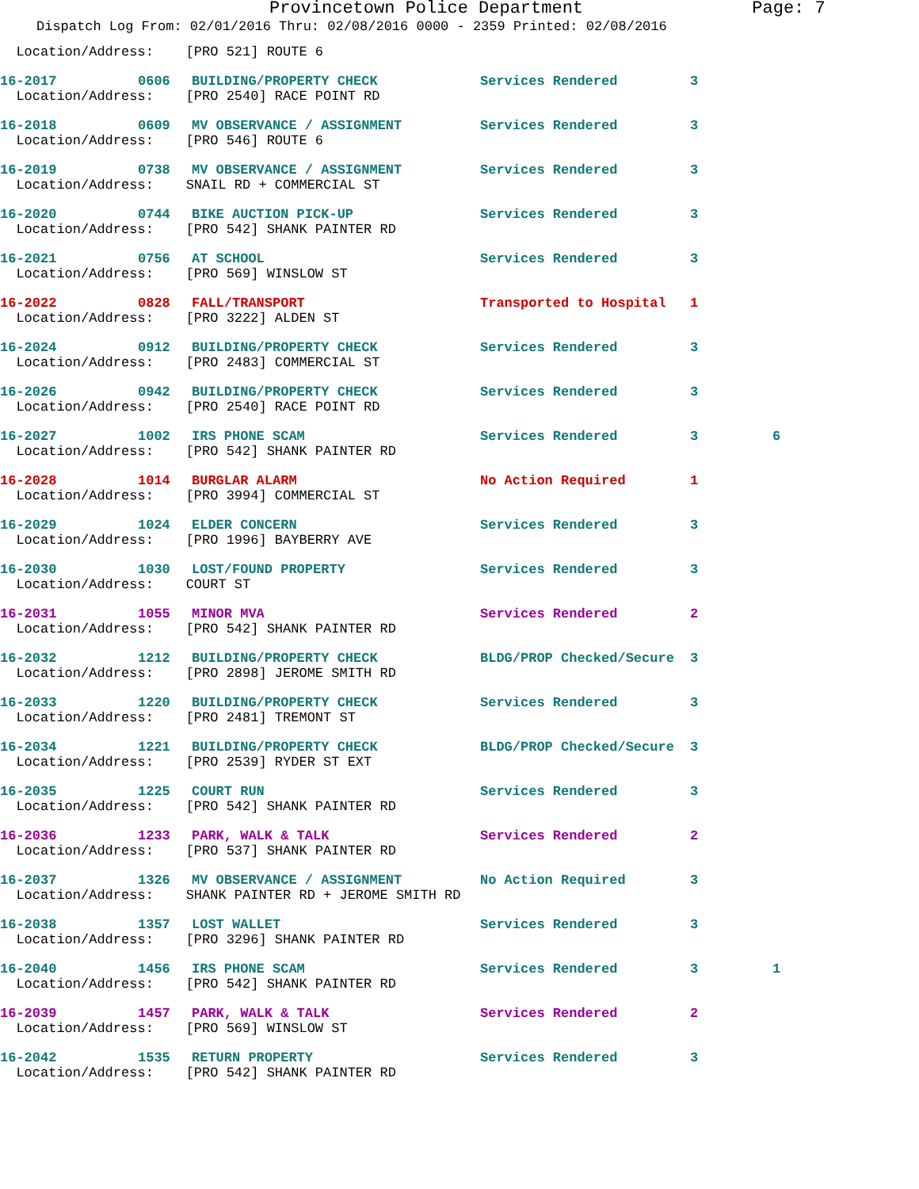Provincetown Police Department Page: 7
Dispatch Log From: 02/01/2016 Thru: 02/08/2016 0000 - 2359 Printed: 02/08/2016
| Location/Address: [PRO 521] ROUTE 6 | | | | | |
| 16-2017 | 0606 | BUILDING/PROPERTY CHECK | Services Rendered | 3 | |
| Location/Address: [PRO 2540] RACE POINT RD | | | | | |
| 16-2018 | 0609 | MV OBSERVANCE / ASSIGNMENT | Services Rendered | 3 | |
| Location/Address: [PRO 546] ROUTE 6 | | | | | |
| 16-2019 | 0738 | MV OBSERVANCE / ASSIGNMENT | Services Rendered | 3 | |
| Location/Address: SNAIL RD + COMMERCIAL ST | | | | | |
| 16-2020 | 0744 | BIKE AUCTION PICK-UP | Services Rendered | 3 | |
| Location/Address: [PRO 542] SHANK PAINTER RD | | | | | |
| 16-2021 | 0756 | AT SCHOOL | Services Rendered | 3 | |
| Location/Address: [PRO 569] WINSLOW ST | | | | | |
| 16-2022 | 0828 | FALL/TRANSPORT | Transported to Hospital | 1 | |
| Location/Address: [PRO 3222] ALDEN ST | | | | | |
| 16-2024 | 0912 | BUILDING/PROPERTY CHECK | Services Rendered | 3 | |
| Location/Address: [PRO 2483] COMMERCIAL ST | | | | | |
| 16-2026 | 0942 | BUILDING/PROPERTY CHECK | Services Rendered | 3 | |
| Location/Address: [PRO 2540] RACE POINT RD | | | | | |
| 16-2027 | 1002 | IRS PHONE SCAM | Services Rendered | 3 | 6 |
| Location/Address: [PRO 542] SHANK PAINTER RD | | | | | |
| 16-2028 | 1014 | BURGLAR ALARM | No Action Required | 1 | |
| Location/Address: [PRO 3994] COMMERCIAL ST | | | | | |
| 16-2029 | 1024 | ELDER CONCERN | Services Rendered | 3 | |
| Location/Address: [PRO 1996] BAYBERRY AVE | | | | | |
| 16-2030 | 1030 | LOST/FOUND PROPERTY | Services Rendered | 3 | |
| Location/Address: COURT ST | | | | | |
| 16-2031 | 1055 | MINOR MVA | Services Rendered | 2 | |
| Location/Address: [PRO 542] SHANK PAINTER RD | | | | | |
| 16-2032 | 1212 | BUILDING/PROPERTY CHECK | BLDG/PROP Checked/Secure | 3 | |
| Location/Address: [PRO 2898] JEROME SMITH RD | | | | | |
| 16-2033 | 1220 | BUILDING/PROPERTY CHECK | Services Rendered | 3 | |
| Location/Address: [PRO 2481] TREMONT ST | | | | | |
| 16-2034 | 1221 | BUILDING/PROPERTY CHECK | BLDG/PROP Checked/Secure | 3 | |
| Location/Address: [PRO 2539] RYDER ST EXT | | | | | |
| 16-2035 | 1225 | COURT RUN | Services Rendered | 3 | |
| Location/Address: [PRO 542] SHANK PAINTER RD | | | | | |
| 16-2036 | 1233 | PARK, WALK & TALK | Services Rendered | 2 | |
| Location/Address: [PRO 537] SHANK PAINTER RD | | | | | |
| 16-2037 | 1326 | MV OBSERVANCE / ASSIGNMENT | No Action Required | 3 | |
| Location/Address: SHANK PAINTER RD + JEROME SMITH RD | | | | | |
| 16-2038 | 1357 | LOST WALLET | Services Rendered | 3 | |
| Location/Address: [PRO 3296] SHANK PAINTER RD | | | | | |
| 16-2040 | 1456 | IRS PHONE SCAM | Services Rendered | 3 | 1 |
| Location/Address: [PRO 542] SHANK PAINTER RD | | | | | |
| 16-2039 | 1457 | PARK, WALK & TALK | Services Rendered | 2 | |
| Location/Address: [PRO 569] WINSLOW ST | | | | | |
| 16-2042 | 1535 | RETURN PROPERTY | Services Rendered | 3 | |
| Location/Address: [PRO 542] SHANK PAINTER RD | | | | | |